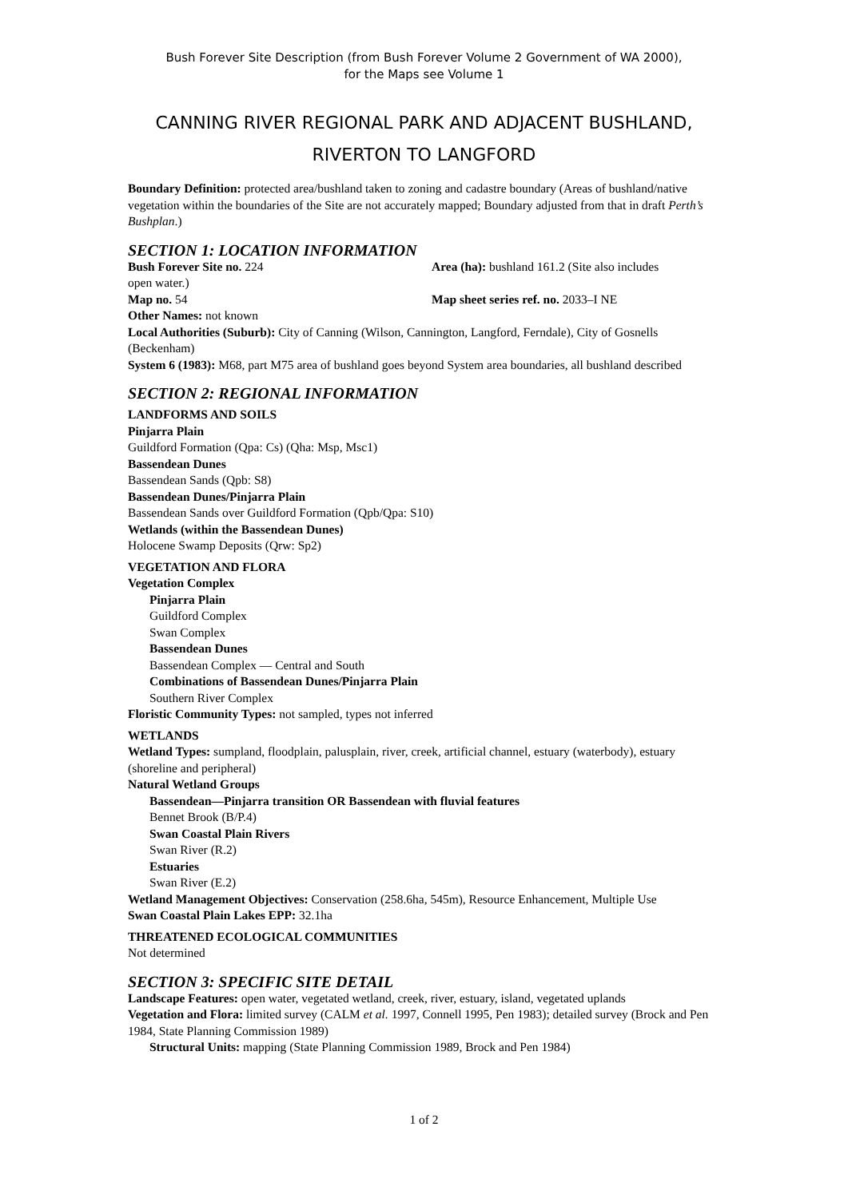Bush Forever Site Description (from Bush Forever Volume 2 Government of WA 2000),
for the Maps see Volume 1
CANNING RIVER REGIONAL PARK AND ADJACENT BUSHLAND,
RIVERTON TO LANGFORD
Boundary Definition: protected area/bushland taken to zoning and cadastre boundary (Areas of bushland/native vegetation within the boundaries of the Site are not accurately mapped; Boundary adjusted from that in draft Perth’s Bushplan.)
SECTION 1: LOCATION INFORMATION
Bush Forever Site no. 224 Area (ha): bushland 161.2 (Site also includes
open water.)
Map no. 54 Map sheet series ref. no. 2033–I NE
Other Names: not known
Local Authorities (Suburb): City of Canning (Wilson, Cannington, Langford, Ferndale), City of Gosnells (Beckenham)
System 6 (1983): M68, part M75 area of bushland goes beyond System area boundaries, all bushland described
SECTION 2: REGIONAL INFORMATION
LANDFORMS AND SOILS
Pinjarra Plain
Guildford Formation (Qpa: Cs) (Qha: Msp, Msc1)
Bassendean Dunes
Bassendean Sands (Qpb: S8)
Bassendean Dunes/Pinjarra Plain
Bassendean Sands over Guildford Formation (Qpb/Qpa: S10)
Wetlands (within the Bassendean Dunes)
Holocene Swamp Deposits (Qrw: Sp2)
VEGETATION AND FLORA
Vegetation Complex
Pinjarra Plain
Guildford Complex
Swan Complex
Bassendean Dunes
Bassendean Complex — Central and South
Combinations of Bassendean Dunes/Pinjarra Plain
Southern River Complex
Floristic Community Types: not sampled, types not inferred
WETLANDS
Wetland Types: sumpland, floodplain, palusplain, river, creek, artificial channel, estuary (waterbody), estuary (shoreline and peripheral)
Natural Wetland Groups
Bassendean—Pinjarra transition OR Bassendean with fluvial features
Bennet Brook (B/P.4)
Swan Coastal Plain Rivers
Swan River (R.2)
Estuaries
Swan River (E.2)
Wetland Management Objectives: Conservation (258.6ha, 545m), Resource Enhancement, Multiple Use
Swan Coastal Plain Lakes EPP: 32.1ha
THREATENED ECOLOGICAL COMMUNITIES
Not determined
SECTION 3: SPECIFIC SITE DETAIL
Landscape Features: open water, vegetated wetland, creek, river, estuary, island, vegetated uplands
Vegetation and Flora: limited survey (CALM et al. 1997, Connell 1995, Pen 1983); detailed survey (Brock and Pen 1984, State Planning Commission 1989)
Structural Units: mapping (State Planning Commission 1989, Brock and Pen 1984)
1 of 2